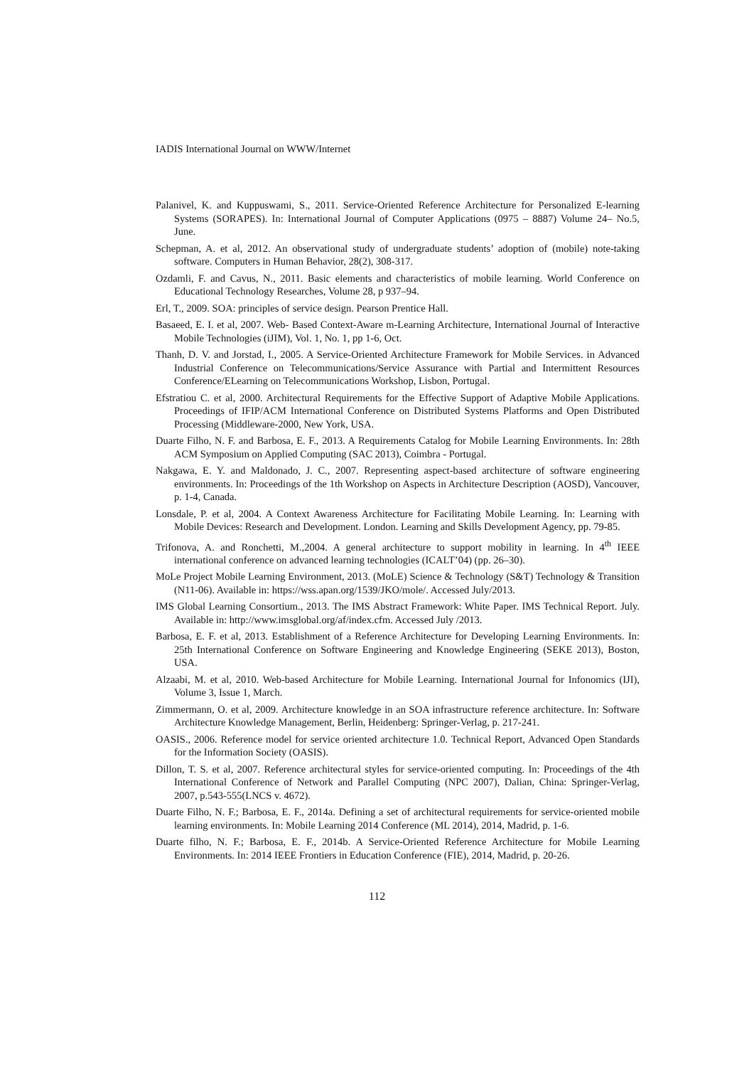IADIS International Journal on WWW/Internet
Palanivel, K. and Kuppuswami, S., 2011. Service-Oriented Reference Architecture for Personalized E-learning Systems (SORAPES). In: International Journal of Computer Applications (0975 – 8887) Volume 24– No.5, June.
Schepman, A. et al, 2012. An observational study of undergraduate students’ adoption of (mobile) note-taking software. Computers in Human Behavior, 28(2), 308-317.
Ozdamli, F. and Cavus, N., 2011. Basic elements and characteristics of mobile learning. World Conference on Educational Technology Researches, Volume 28, p 937–94.
Erl, T., 2009. SOA: principles of service design. Pearson Prentice Hall.
Basaeed, E. I. et al, 2007. Web- Based Context-Aware m-Learning Architecture, International Journal of Interactive Mobile Technologies (iJIM), Vol. 1, No. 1, pp 1-6, Oct.
Thanh, D. V. and Jorstad, I., 2005. A Service-Oriented Architecture Framework for Mobile Services. in Advanced Industrial Conference on Telecommunications/Service Assurance with Partial and Intermittent Resources Conference/ELearning on Telecommunications Workshop, Lisbon, Portugal.
Efstratiou C. et al, 2000. Architectural Requirements for the Effective Support of Adaptive Mobile Applications. Proceedings of IFIP/ACM International Conference on Distributed Systems Platforms and Open Distributed Processing (Middleware-2000, New York, USA.
Duarte Filho, N. F. and Barbosa, E. F., 2013. A Requirements Catalog for Mobile Learning Environments. In: 28th ACM Symposium on Applied Computing (SAC 2013), Coimbra - Portugal.
Nakgawa, E. Y. and Maldonado, J. C., 2007. Representing aspect-based architecture of software engineering environments. In: Proceedings of the 1th Workshop on Aspects in Architecture Description (AOSD), Vancouver, p. 1-4, Canada.
Lonsdale, P. et al, 2004. A Context Awareness Architecture for Facilitating Mobile Learning. In: Learning with Mobile Devices: Research and Development. London. Learning and Skills Development Agency, pp. 79-85.
Trifonova, A. and Ronchetti, M.,2004. A general architecture to support mobility in learning. In 4<sup>th</sup> IEEE international conference on advanced learning technologies (ICALT’04) (pp. 26–30).
MoLe Project Mobile Learning Environment, 2013. (MoLE) Science & Technology (S&T) Technology & Transition (N11-06). Available in: https://wss.apan.org/1539/JKO/mole/. Accessed July/2013.
IMS Global Learning Consortium., 2013. The IMS Abstract Framework: White Paper. IMS Technical Report. July. Available in: http://www.imsglobal.org/af/index.cfm. Accessed July /2013.
Barbosa, E. F. et al, 2013. Establishment of a Reference Architecture for Developing Learning Environments. In: 25th International Conference on Software Engineering and Knowledge Engineering (SEKE 2013), Boston, USA.
Alzaabi, M. et al, 2010. Web-based Architecture for Mobile Learning. International Journal for Infonomics (IJI), Volume 3, Issue 1, March.
Zimmermann, O. et al, 2009. Architecture knowledge in an SOA infrastructure reference architecture. In: Software Architecture Knowledge Management, Berlin, Heidenberg: Springer-Verlag, p. 217-241.
OASIS., 2006. Reference model for service oriented architecture 1.0. Technical Report, Advanced Open Standards for the Information Society (OASIS).
Dillon, T. S. et al, 2007. Reference architectural styles for service-oriented computing. In: Proceedings of the 4th International Conference of Network and Parallel Computing (NPC 2007), Dalian, China: Springer-Verlag, 2007, p.543-555(LNCS v. 4672).
Duarte Filho, N. F.; Barbosa, E. F., 2014a. Defining a set of architectural requirements for service-oriented mobile learning environments. In: Mobile Learning 2014 Conference (ML 2014), 2014, Madrid, p. 1-6.
Duarte filho, N. F.; Barbosa, E. F., 2014b. A Service-Oriented Reference Architecture for Mobile Learning Environments. In: 2014 IEEE Frontiers in Education Conference (FIE), 2014, Madrid, p. 20-26.
112